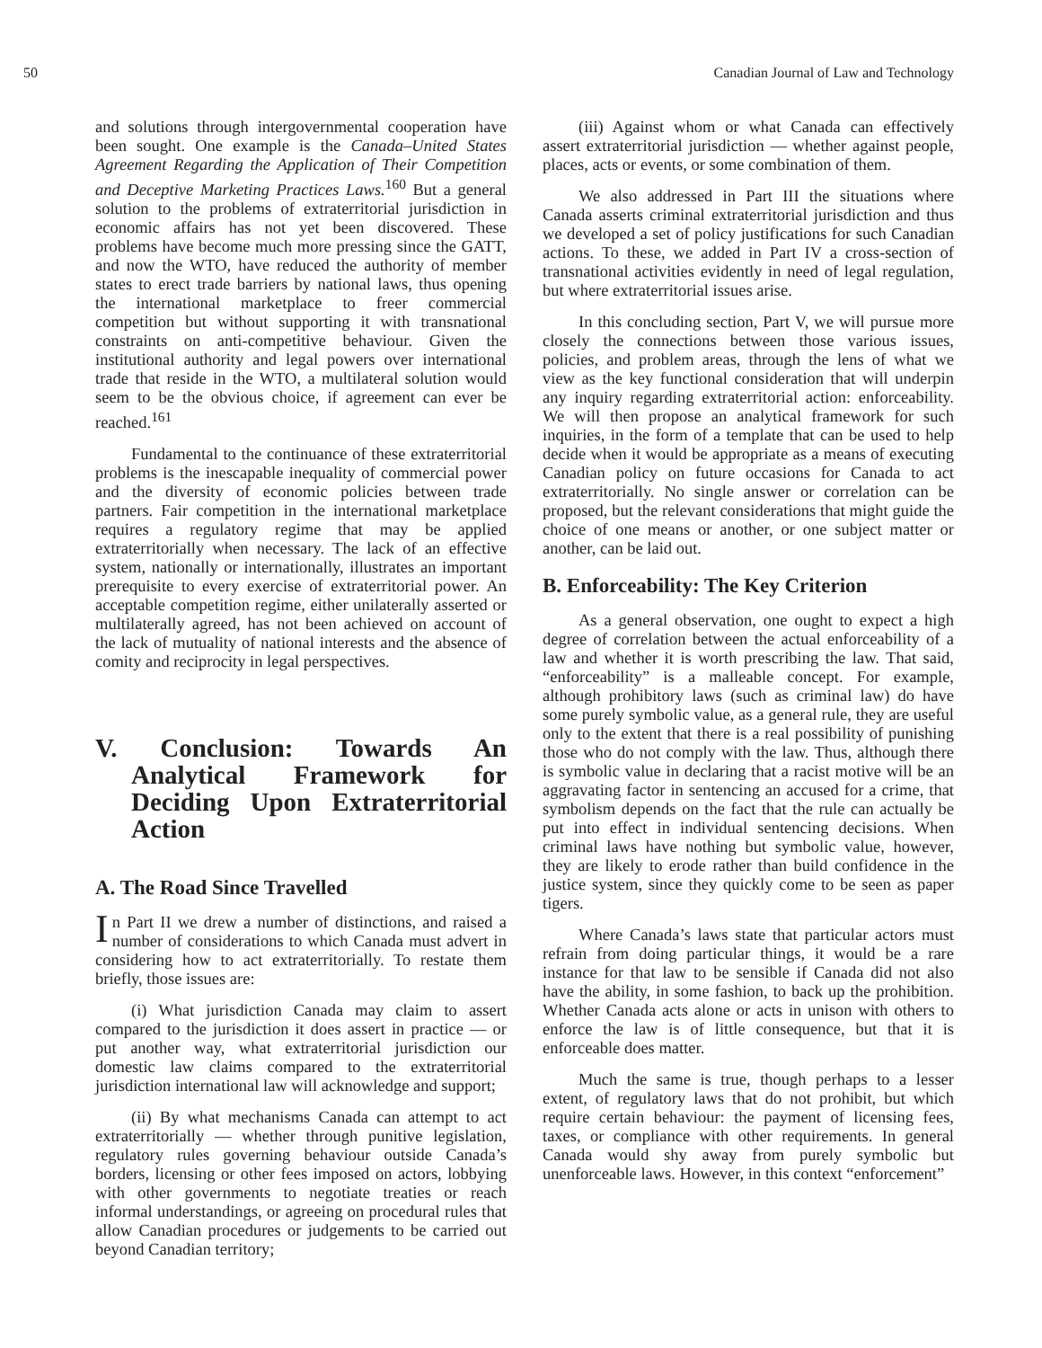50 Canadian Journal of Law and Technology
and solutions through intergovernmental cooperation have been sought. One example is the Canada–United States Agreement Regarding the Application of Their Competition and Deceptive Marketing Practices Laws.<sup>160</sup> But a general solution to the problems of extraterritorial jurisdiction in economic affairs has not yet been discovered. These problems have become much more pressing since the GATT, and now the WTO, have reduced the authority of member states to erect trade barriers by national laws, thus opening the international marketplace to freer commercial competition but without supporting it with transnational constraints on anti-competitive behaviour. Given the institutional authority and legal powers over international trade that reside in the WTO, a multilateral solution would seem to be the obvious choice, if agreement can ever be reached.<sup>161</sup>
Fundamental to the continuance of these extraterritorial problems is the inescapable inequality of commercial power and the diversity of economic policies between trade partners. Fair competition in the international marketplace requires a regulatory regime that may be applied extraterritorially when necessary. The lack of an effective system, nationally or internationally, illustrates an important prerequisite to every exercise of extraterritorial power. An acceptable competition regime, either unilaterally asserted or multilaterally agreed, has not been achieved on account of the lack of mutuality of national interests and the absence of comity and reciprocity in legal perspectives.
V. Conclusion: Towards An Analytical Framework for Deciding Upon Extraterritorial Action
A. The Road Since Travelled
In Part II we drew a number of distinctions, and raised a number of considerations to which Canada must advert in considering how to act extraterritorially. To restate them briefly, those issues are:
(i) What jurisdiction Canada may claim to assert compared to the jurisdiction it does assert in practice — or put another way, what extraterritorial jurisdiction our domestic law claims compared to the extraterritorial jurisdiction international law will acknowledge and support;
(ii) By what mechanisms Canada can attempt to act extraterritorially — whether through punitive legislation, regulatory rules governing behaviour outside Canada’s borders, licensing or other fees imposed on actors, lobbying with other governments to negotiate treaties or reach informal understandings, or agreeing on procedural rules that allow Canadian procedures or judgements to be carried out beyond Canadian territory;
(iii) Against whom or what Canada can effectively assert extraterritorial jurisdiction — whether against people, places, acts or events, or some combination of them.
We also addressed in Part III the situations where Canada asserts criminal extraterritorial jurisdiction and thus we developed a set of policy justifications for such Canadian actions. To these, we added in Part IV a cross-section of transnational activities evidently in need of legal regulation, but where extraterritorial issues arise.
In this concluding section, Part V, we will pursue more closely the connections between those various issues, policies, and problem areas, through the lens of what we view as the key functional consideration that will underpin any inquiry regarding extraterritorial action: enforceability. We will then propose an analytical framework for such inquiries, in the form of a template that can be used to help decide when it would be appropriate as a means of executing Canadian policy on future occasions for Canada to act extraterritorially. No single answer or correlation can be proposed, but the relevant considerations that might guide the choice of one means or another, or one subject matter or another, can be laid out.
B. Enforceability: The Key Criterion
As a general observation, one ought to expect a high degree of correlation between the actual enforceability of a law and whether it is worth prescribing the law. That said, “enforceability” is a malleable concept. For example, although prohibitory laws (such as criminal law) do have some purely symbolic value, as a general rule, they are useful only to the extent that there is a real possibility of punishing those who do not comply with the law. Thus, although there is symbolic value in declaring that a racist motive will be an aggravating factor in sentencing an accused for a crime, that symbolism depends on the fact that the rule can actually be put into effect in individual sentencing decisions. When criminal laws have nothing but symbolic value, however, they are likely to erode rather than build confidence in the justice system, since they quickly come to be seen as paper tigers.
Where Canada’s laws state that particular actors must refrain from doing particular things, it would be a rare instance for that law to be sensible if Canada did not also have the ability, in some fashion, to back up the prohibition. Whether Canada acts alone or acts in unison with others to enforce the law is of little consequence, but that it is enforceable does matter.
Much the same is true, though perhaps to a lesser extent, of regulatory laws that do not prohibit, but which require certain behaviour: the payment of licensing fees, taxes, or compliance with other requirements. In general Canada would shy away from purely symbolic but unenforceable laws. However, in this context “enforcement”